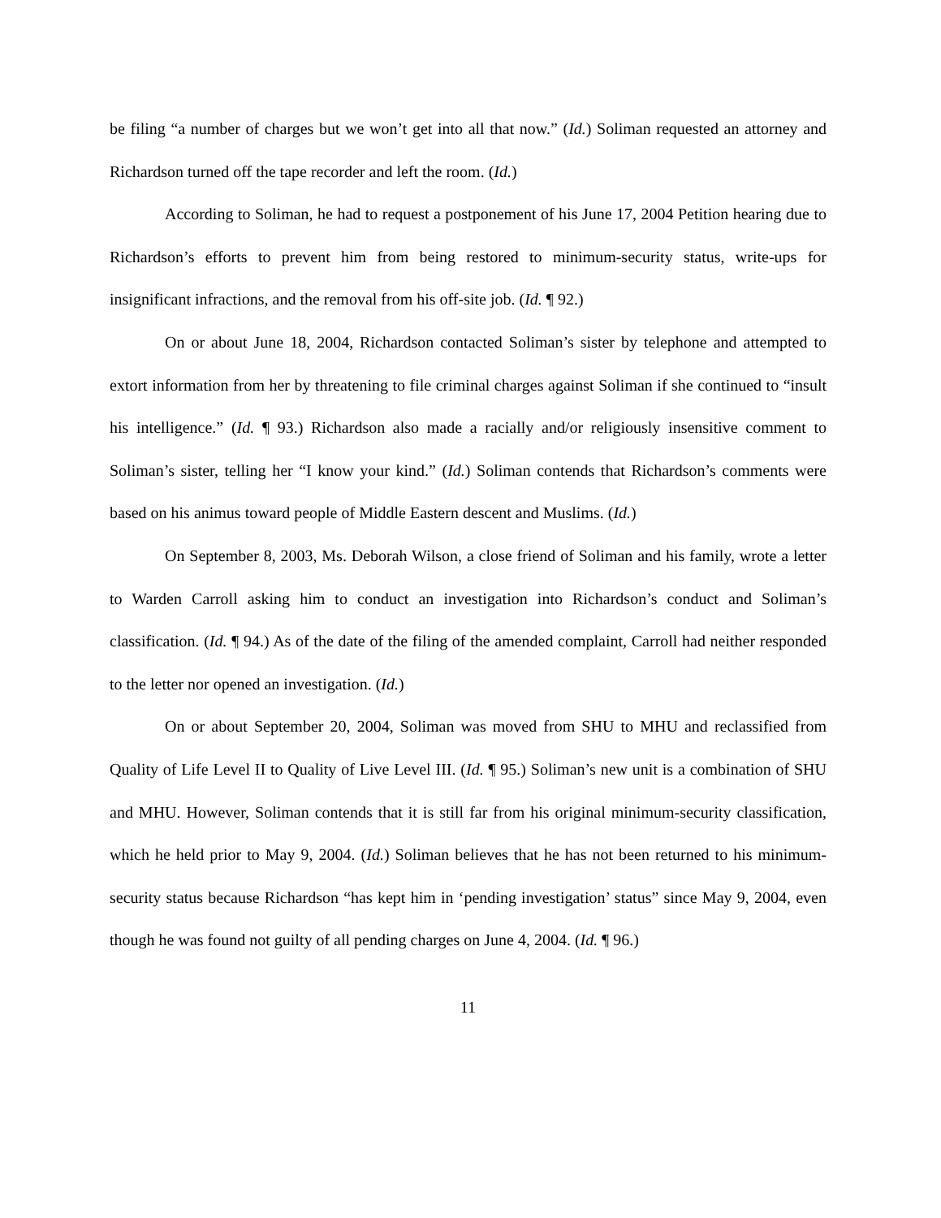be filing “a number of charges but we won’t get into all that now.” (Id.) Soliman requested an attorney and Richardson turned off the tape recorder and left the room. (Id.)
According to Soliman, he had to request a postponement of his June 17, 2004 Petition hearing due to Richardson’s efforts to prevent him from being restored to minimum-security status, write-ups for insignificant infractions, and the removal from his off-site job. (Id. ¶ 92.)
On or about June 18, 2004, Richardson contacted Soliman’s sister by telephone and attempted to extort information from her by threatening to file criminal charges against Soliman if she continued to “insult his intelligence.” (Id. ¶ 93.) Richardson also made a racially and/or religiously insensitive comment to Soliman’s sister, telling her “I know your kind.” (Id.) Soliman contends that Richardson’s comments were based on his animus toward people of Middle Eastern descent and Muslims. (Id.)
On September 8, 2003, Ms. Deborah Wilson, a close friend of Soliman and his family, wrote a letter to Warden Carroll asking him to conduct an investigation into Richardson’s conduct and Soliman’s classification. (Id. ¶ 94.) As of the date of the filing of the amended complaint, Carroll had neither responded to the letter nor opened an investigation. (Id.)
On or about September 20, 2004, Soliman was moved from SHU to MHU and reclassified from Quality of Life Level II to Quality of Live Level III. (Id. ¶ 95.) Soliman’s new unit is a combination of SHU and MHU. However, Soliman contends that it is still far from his original minimum-security classification, which he held prior to May 9, 2004. (Id.) Soliman believes that he has not been returned to his minimum-security status because Richardson “has kept him in ‘pending investigation’ status” since May 9, 2004, even though he was found not guilty of all pending charges on June 4, 2004. (Id. ¶ 96.)
11